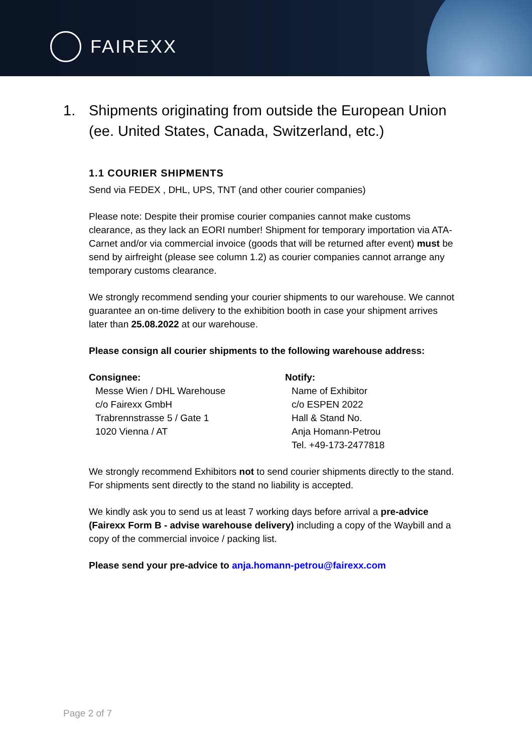FAIREXX
1. Shipments originating from outside the European Union (ee. United States, Canada, Switzerland, etc.)
1.1 COURIER SHIPMENTS
Send via FEDEX , DHL, UPS, TNT (and other courier companies)
Please note: Despite their promise courier companies cannot make customs clearance, as they lack an EORI number! Shipment for temporary importation via ATA-Carnet and/or via commercial invoice (goods that will be returned after event) must be send by airfreight (please see column 1.2) as courier companies cannot arrange any temporary customs clearance.
We strongly recommend sending your courier shipments to our warehouse. We cannot guarantee an on-time delivery to the exhibition booth in case your shipment arrives later than 25.08.2022 at our warehouse.
Please consign all courier shipments to the following warehouse address:
Consignee:
Messe Wien / DHL Warehouse
c/o Fairexx GmbH
Trabrennstrasse 5 / Gate 1
1020 Vienna / AT
Notify:
Name of Exhibitor
c/o ESPEN 2022
Hall & Stand No.
Anja Homann-Petrou
Tel. +49-173-2477818
We strongly recommend Exhibitors not to send courier shipments directly to the stand. For shipments sent directly to the stand no liability is accepted.
We kindly ask you to send us at least 7 working days before arrival a pre-advice (Fairexx Form B - advise warehouse delivery) including a copy of the Waybill and a copy of the commercial invoice / packing list.
Please send your pre-advice to anja.homann-petrou@fairexx.com
Page 2 of 7